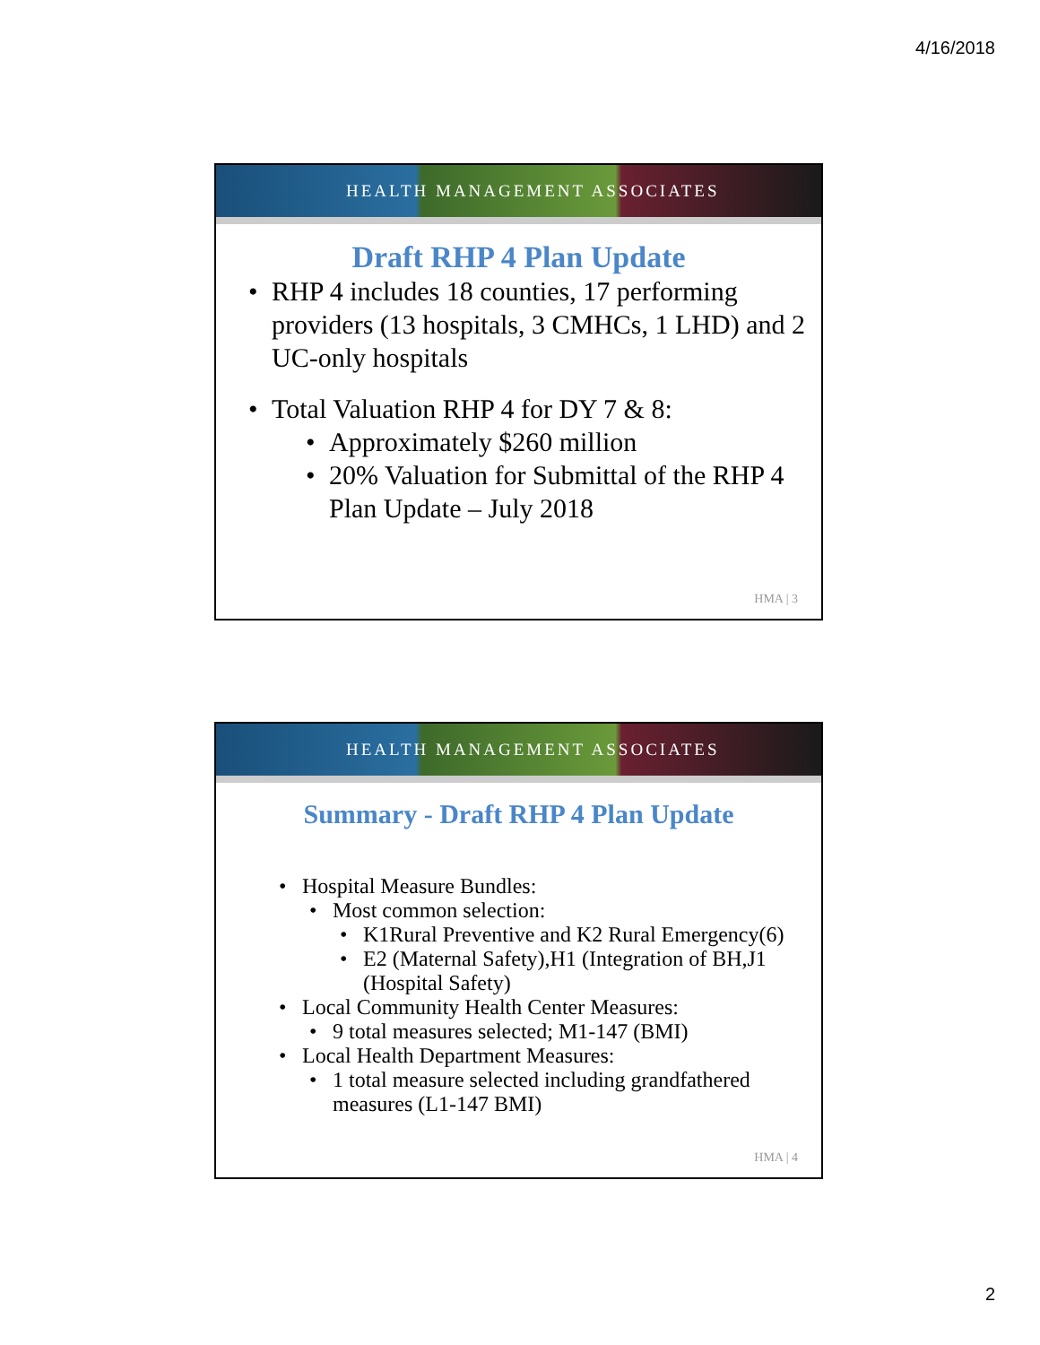4/16/2018
HEALTH MANAGEMENT ASSOCIATES
Draft RHP 4 Plan Update
RHP 4 includes 18 counties, 17 performing providers (13 hospitals, 3 CMHCs, 1 LHD) and 2 UC-only hospitals
Total Valuation RHP 4 for DY 7 & 8:
Approximately $260 million
20% Valuation for Submittal of the RHP 4 Plan Update – July 2018
HMA | 3
HEALTH MANAGEMENT ASSOCIATES
Summary - Draft RHP 4 Plan Update
Hospital Measure Bundles:
Most common selection:
K1Rural Preventive and K2 Rural Emergency(6)
E2 (Maternal Safety),H1 (Integration of BH,J1 (Hospital Safety)
Local Community Health Center Measures:
9 total measures selected; M1-147 (BMI)
Local Health Department Measures:
1 total measure selected including grandfathered measures (L1-147 BMI)
HMA | 4
2